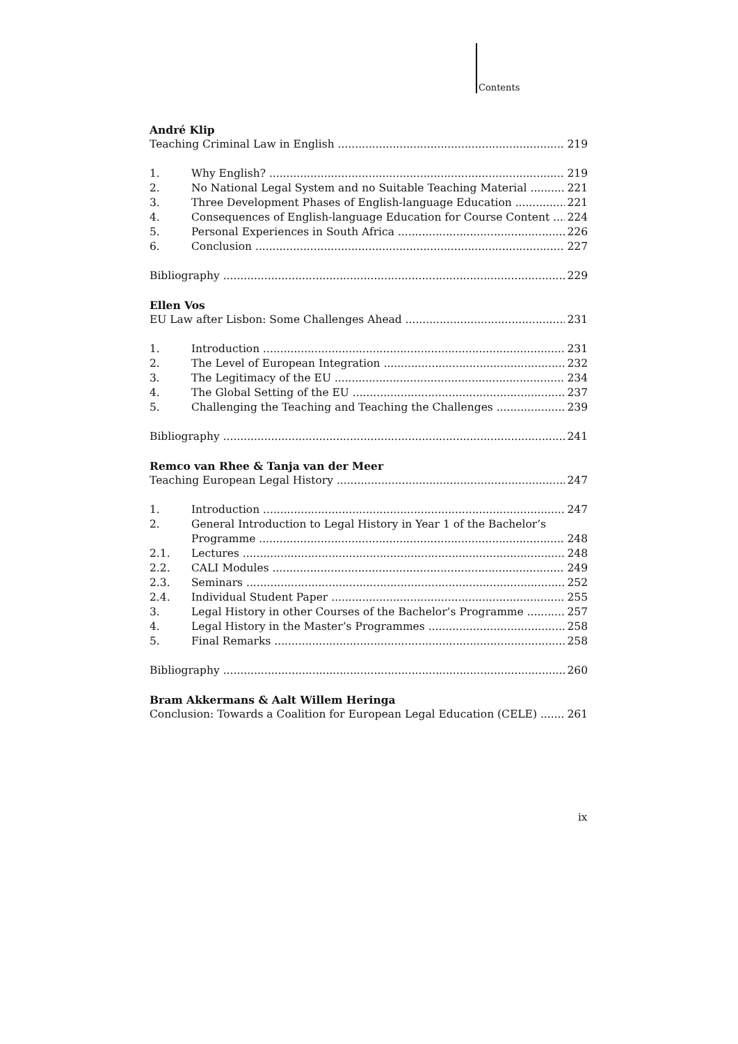Contents
André Klip
Teaching Criminal Law in English 219
1. Why English? 219
2. No National Legal System and no Suitable Teaching Material 221
3. Three Development Phases of English-language Education 221
4. Consequences of English-language Education for Course Content 224
5. Personal Experiences in South Africa 226
6. Conclusion 227
Bibliography 229
Ellen Vos
EU Law after Lisbon: Some Challenges Ahead 231
1. Introduction 231
2. The Level of European Integration 232
3. The Legitimacy of the EU 234
4. The Global Setting of the EU 237
5. Challenging the Teaching and Teaching the Challenges 239
Bibliography 241
Remco van Rhee & Tanja van der Meer
Teaching European Legal History 247
1. Introduction 247
2. General Introduction to Legal History in Year 1 of the Bachelor’s
Programme 248
2.1. Lectures 248
2.2. CALI Modules 249
2.3. Seminars 252
2.4. Individual Student Paper 255
3. Legal History in other Courses of the Bachelor’s Programme 257
4. Legal History in the Master’s Programmes 258
5. Final Remarks 258
Bibliography 260
Bram Akkermans & Aalt Willem Heringa
Conclusion: Towards a Coalition for European Legal Education (CELE) 261
ix